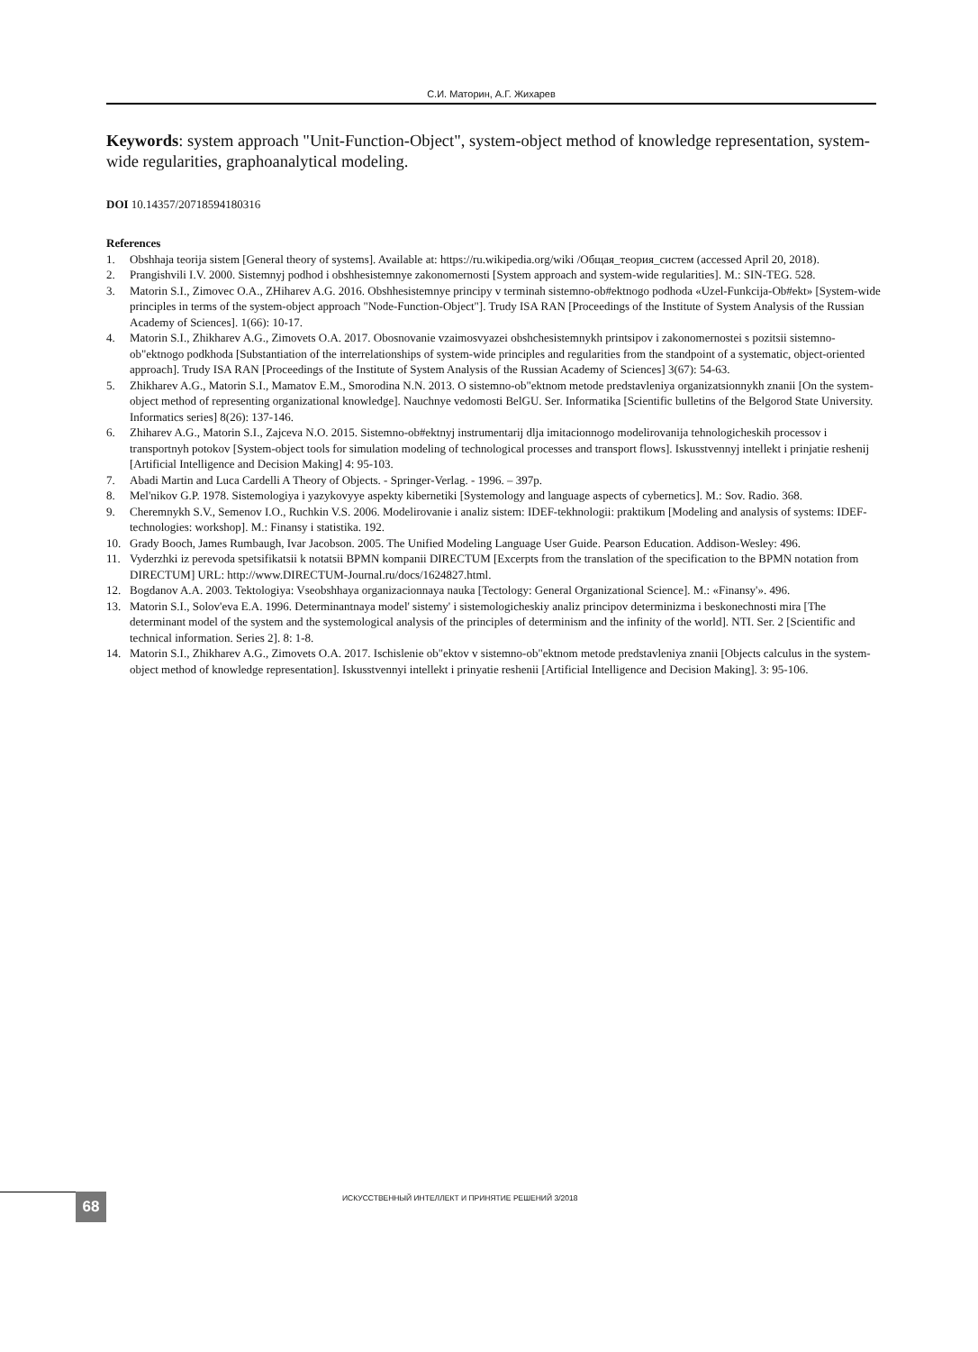С.И. Маторин, А.Г. Жихарев
Keywords: system approach "Unit-Function-Object", system-object method of knowledge representation, system-wide regularities, graphoanalytical modeling.
DOI 10.14357/20718594180316
References
1. Obshhaja teorija sistem [General theory of systems]. Available at: https://ru.wikipedia.org/wiki /Общая_теория_систем (accessed April 20, 2018).
2. Prangishvili I.V. 2000. Sistemnyj podhod i obshhesistemnye zakonomernosti [System approach and system-wide regularities]. M.: SIN-TEG. 528.
3. Matorin S.I., Zimovec O.A., ZHiharev A.G. 2016. Obshhesistemnye principy v terminah sistemno-ob#ektnogo podhoda «Uzel-Funkcija-Ob#ekt» [System-wide principles in terms of the system-object approach "Node-Function-Object"]. Trudy ISA RAN [Proceedings of the Institute of System Analysis of the Russian Academy of Sciences]. 1(66): 10-17.
4. Matorin S.I., Zhikharev A.G., Zimovets O.A. 2017. Obosnovanie vzaimosvyazei obshchesistemnykh printsipov i zakonomernostei s pozitsii sistemno-ob"ektnogo podkhoda [Substantiation of the interrelationships of system-wide principles and regularities from the standpoint of a systematic, object-oriented approach]. Trudy ISA RAN [Proceedings of the Institute of System Analysis of the Russian Academy of Sciences] 3(67): 54-63.
5. Zhikharev A.G., Matorin S.I., Mamatov E.M., Smorodina N.N. 2013. O sistemno-ob"ektnom metode predstavleniya organizatsionnykh znanii [On the system-object method of representing organizational knowledge]. Nauchnye vedomosti BelGU. Ser. Informatika [Scientific bulletins of the Belgorod State University. Informatics series] 8(26): 137-146.
6. Zhiharev A.G., Matorin S.I., Zajceva N.O. 2015. Sistemno-ob#ektnyj instrumentarij dlja imitacionnogo modelirovanija tehnologicheskih processov i transportnyh potokov [System-object tools for simulation modeling of technological processes and transport flows]. Iskusstvennyj intellekt i prinjatie reshenij [Artificial Intelligence and Decision Making] 4: 95-103.
7. Abadi Martin and Luca Cardelli A Theory of Objects. - Springer-Verlag. - 1996. – 397p.
8. Mel'nikov G.P. 1978. Sistemologiya i yazykovyye aspekty kibernetiki [Systemology and language aspects of cybernetics]. M.: Sov. Radio. 368.
9. Cheremnykh S.V., Semenov I.O., Ruchkin V.S. 2006. Modelirovanie i analiz sistem: IDEF-tekhnologii: praktikum [Modeling and analysis of systems: IDEF-technologies: workshop]. M.: Finansy i statistika. 192.
10. Grady Booch, James Rumbaugh, Ivar Jacobson. 2005. The Unified Modeling Language User Guide. Pearson Education. Addison-Wesley: 496.
11. Vyderzhki iz perevoda spetsifikatsii k notatsii BPMN kompanii DIRECTUM [Excerpts from the translation of the specification to the BPMN notation from DIRECTUM] URL: http://www.DIRECTUM-Journal.ru/docs/1624827.html.
12. Bogdanov A.A. 2003. Tektologiya: Vseobshhaya organizacionnaya nauka [Tectology: General Organizational Science]. M.: «Finansy'». 496.
13. Matorin S.I., Solov'eva E.A. 1996. Determinantnaya model' sistemy' i sistemologicheskiy analiz principov determinizma i beskonechnosti mira [The determinant model of the system and the systemological analysis of the principles of determinism and the infinity of the world]. NTI. Ser. 2 [Scientific and technical information. Series 2]. 8: 1-8.
14. Matorin S.I., Zhikharev A.G., Zimovets O.A. 2017. Ischislenie ob"ektov v sistemno-ob"ektnom metode predstavleniya znanii [Objects calculus in the system-object method of knowledge representation]. Iskusstvennyi intellekt i prinyatie reshenii [Artificial Intelligence and Decision Making]. 3: 95-106.
68
ИСКУССТВЕННЫЙ ИНТЕЛЛЕКТ И ПРИНЯТИЕ РЕШЕНИЙ 3/2018